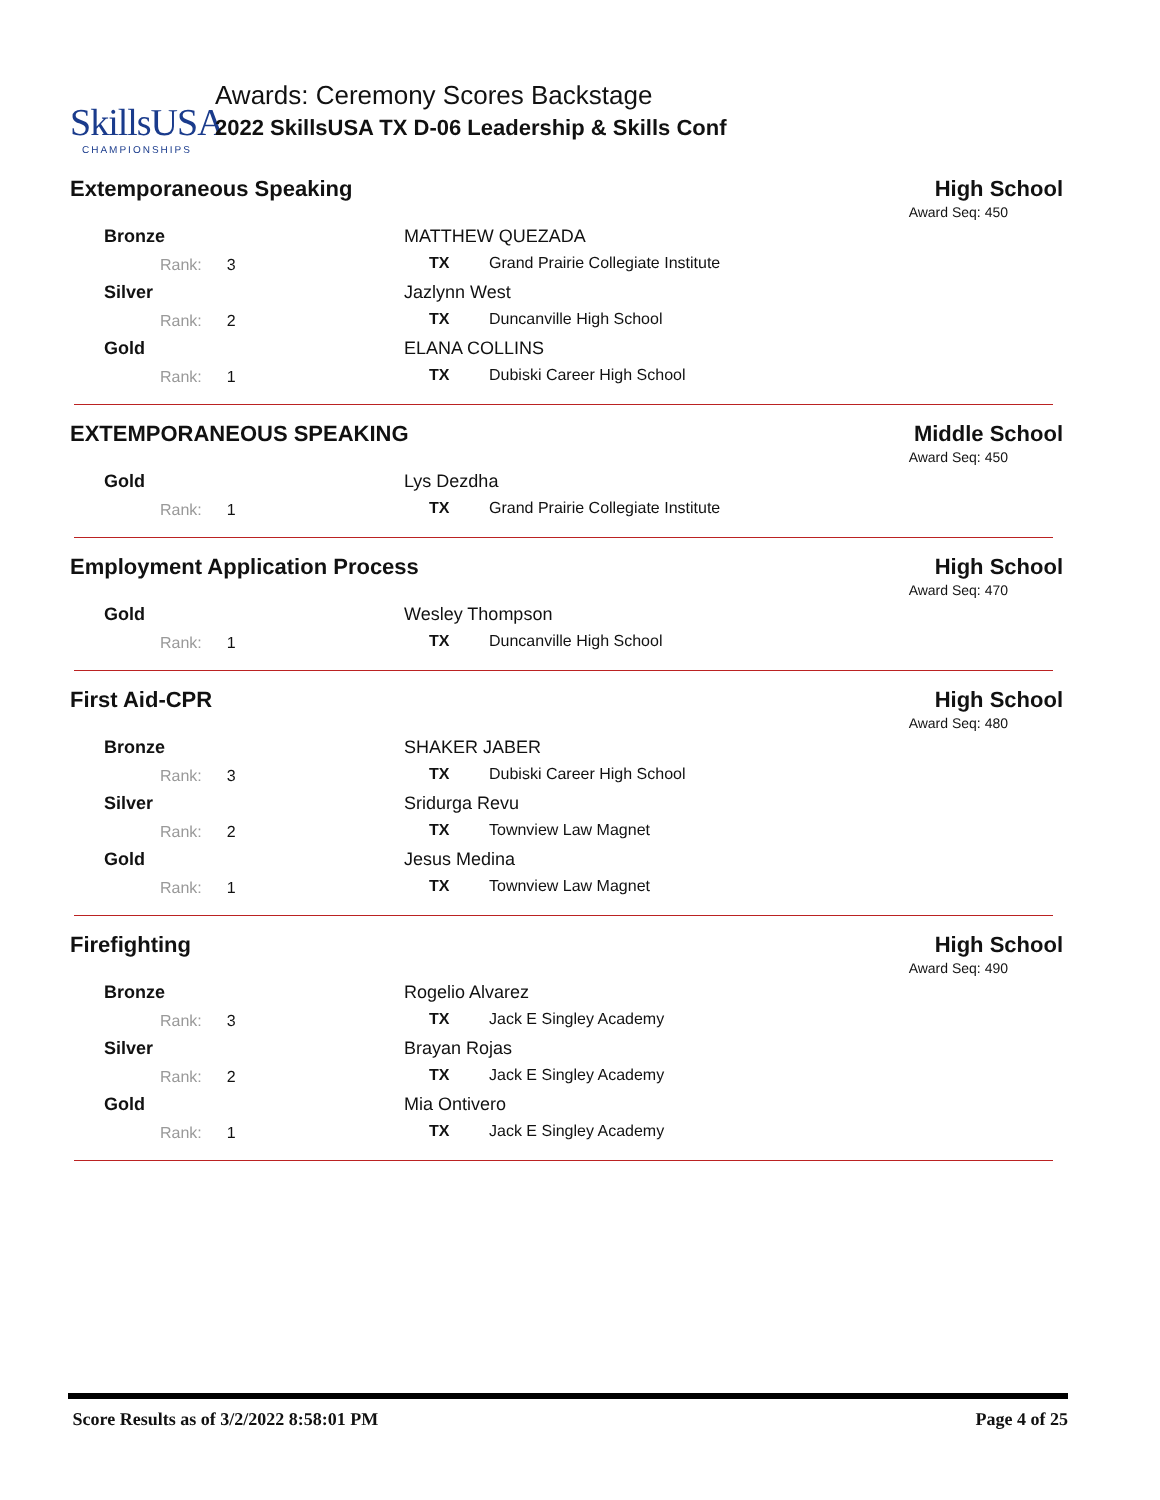SkillsUSA
CHAMPIONSHIPS
Awards: Ceremony Scores Backstage
2022 SkillsUSA TX D-06 Leadership & Skills Conf
Extemporaneous Speaking High School
Award Seq: 450
| Bronze | MATTHEW QUEZADA | |
| Rank: 3 | TX | Grand Prairie Collegiate Institute |
| Silver | Jazlynn West | |
| Rank: 2 | TX | Duncanville High School |
| Gold | ELANA COLLINS | |
| Rank: 1 | TX | Dubiski Career High School |
EXTEMPORANEOUS SPEAKING Middle School
Award Seq: 450
| Gold | Lys Dezdha | |
| Rank: 1 | TX | Grand Prairie Collegiate Institute |
Employment Application Process High School
Award Seq: 470
| Gold | Wesley Thompson | |
| Rank: 1 | TX | Duncanville High School |
First Aid-CPR High School
Award Seq: 480
| Bronze | SHAKER JABER | |
| Rank: 3 | TX | Dubiski Career High School |
| Silver | Sridurga Revu | |
| Rank: 2 | TX | Townview Law Magnet |
| Gold | Jesus Medina | |
| Rank: 1 | TX | Townview Law Magnet |
Firefighting High School
Award Seq: 490
| Bronze | Rogelio Alvarez | |
| Rank: 3 | TX | Jack E Singley Academy |
| Silver | Brayan Rojas | |
| Rank: 2 | TX | Jack E Singley Academy |
| Gold | Mia Ontivero | |
| Rank: 1 | TX | Jack E Singley Academy |
Score Results as of 3/2/2022 8:58:01 PM Page 4 of 25